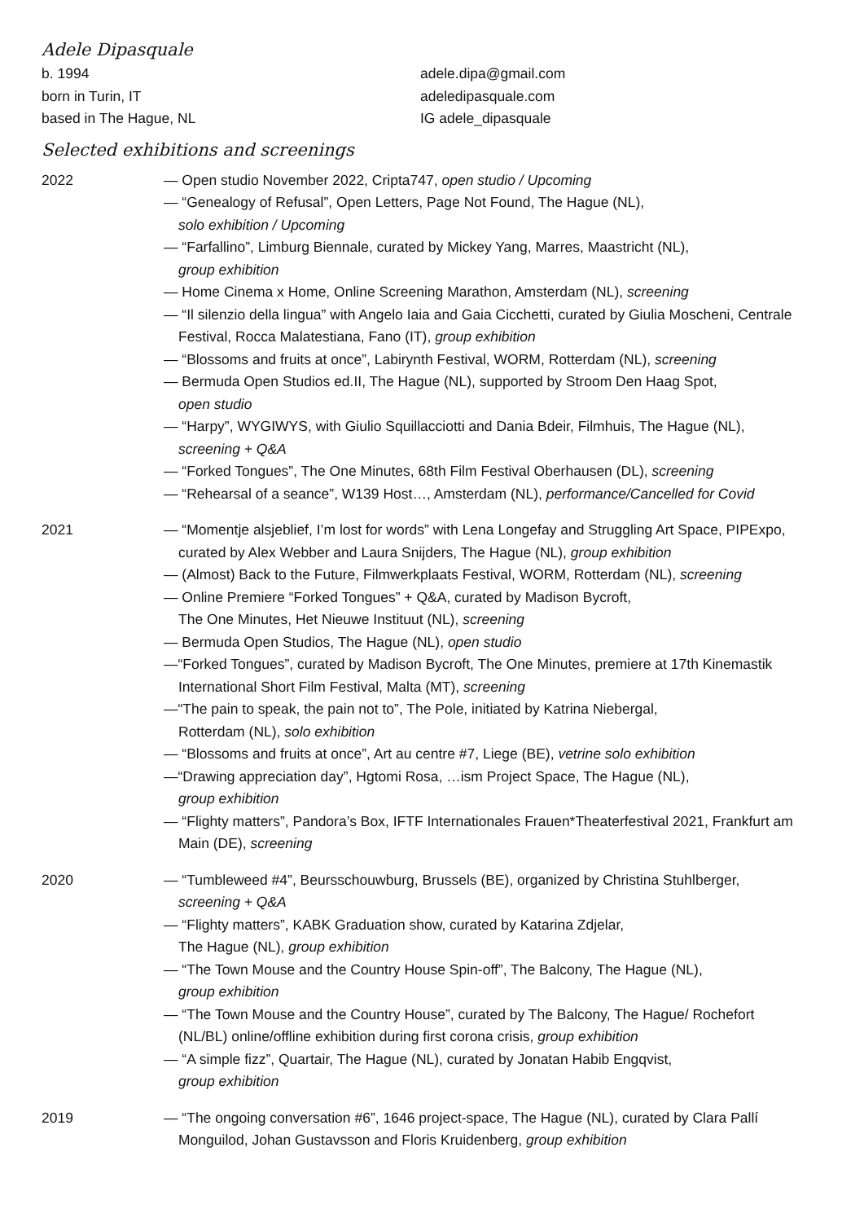Adele Dipasquale
b. 1994
born in Turin, IT
based in The Hague, NL
adele.dipa@gmail.com
adeledipasquale.com
IG adele_dipasquale
Selected exhibitions and screenings
2022 — Open studio November 2022, Cripta747, open studio / Upcoming
— “Genealogy of Refusal”, Open Letters, Page Not Found, The Hague (NL),
solo exhibition / Upcoming
— “Farfallino”, Limburg Biennale, curated by Mickey Yang, Marres, Maastricht (NL),
group exhibition
— Home Cinema x Home, Online Screening Marathon, Amsterdam (NL), screening
— “Il silenzio della lingua” with Angelo Iaia and Gaia Cicchetti, curated by Giulia Moscheni, Centrale Festival, Rocca Malatestiana, Fano (IT), group exhibition
— “Blossoms and fruits at once”, Labirynth Festival, WORM, Rotterdam (NL), screening
— Bermuda Open Studios ed.II, The Hague (NL), supported by Stroom Den Haag Spot,
open studio
— “Harpy”, WYGIWYS, with Giulio Squillacciotti and Dania Bdeir, Filmhuis, The Hague (NL), screening + Q&A
— “Forked Tongues”, The One Minutes, 68th Film Festival Oberhausen (DL), screening
— “Rehearsal of a seance”, W139 Host…, Amsterdam (NL), performance/Cancelled for Covid
2021 — “Momentje alsjeblief, I’m lost for words” with Lena Longefay and Struggling Art Space, PIPExpo, curated by Alex Webber and Laura Snijders, The Hague (NL), group exhibition
— (Almost) Back to the Future, Filmwerkplaats Festival, WORM, Rotterdam (NL), screening
— Online Premiere “Forked Tongues” + Q&A, curated by Madison Bycroft,
The One Minutes, Het Nieuwe Instituut (NL), screening
— Bermuda Open Studios, The Hague (NL), open studio
—“Forked Tongues”, curated by Madison Bycroft, The One Minutes, premiere at 17th Kinemastik International Short Film Festival, Malta (MT), screening
—“The pain to speak, the pain not to”, The Pole, initiated by Katrina Niebergal,
Rotterdam (NL), solo exhibition
— “Blossoms and fruits at once”, Art au centre #7, Liege (BE), vetrine solo exhibition
—“Drawing appreciation day”, Hgtomi Rosa, …ism Project Space, The Hague (NL),
group exhibition
— “Flighty matters”, Pandora’s Box, IFTF Internationales Frauen*Theaterfestival 2021, Frankfurt am Main (DE), screening
2020 — “Tumbleweed #4”, Beursschouwburg, Brussels (BE), organized by Christina Stuhlberger, screening + Q&A
— “Flighty matters”, KABK Graduation show, curated by Katarina Zdjelar,
The Hague (NL), group exhibition
— “The Town Mouse and the Country House Spin-off”, The Balcony, The Hague (NL),
group exhibition
— “The Town Mouse and the Country House”, curated by The Balcony, The Hague/ Rochefort (NL/BL) online/offline exhibition during first corona crisis, group exhibition
— “A simple fizz”, Quartair, The Hague (NL), curated by Jonatan Habib Engqvist,
group exhibition
2019 — “The ongoing conversation #6”, 1646 project-space, The Hague (NL), curated by Clara Pallí Monguilod, Johan Gustavsson and Floris Kruidenberg, group exhibition